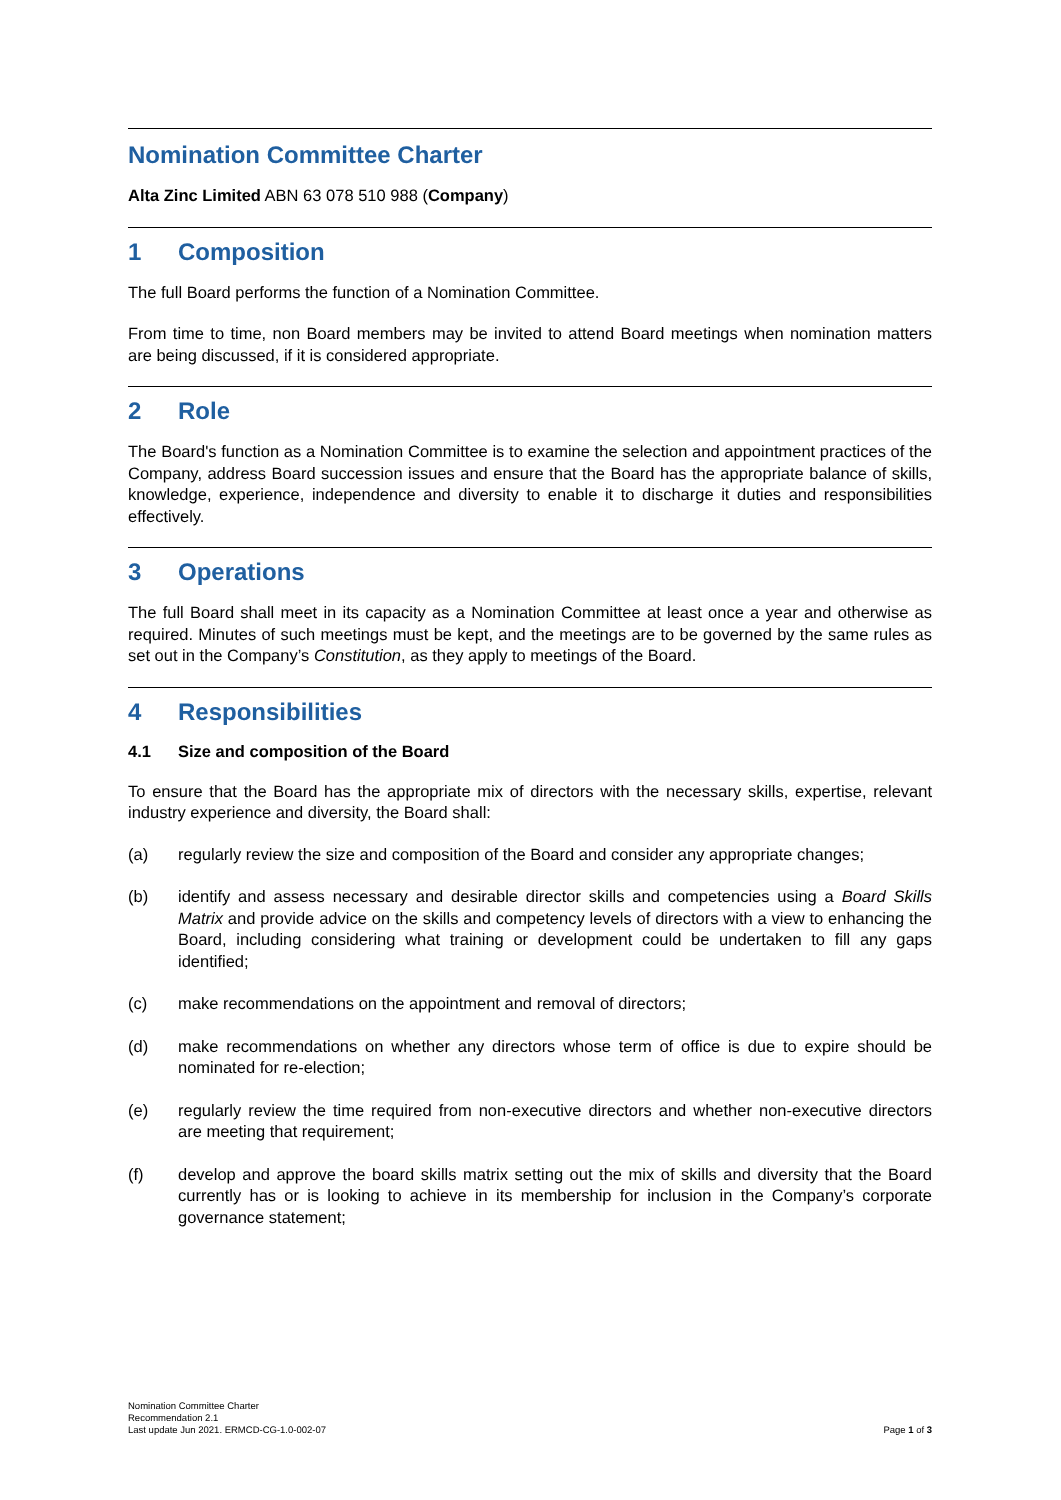Nomination Committee Charter
Alta Zinc Limited ABN 63 078 510 988 (Company)
1 Composition
The full Board performs the function of a Nomination Committee.
From time to time, non Board members may be invited to attend Board meetings when nomination matters are being discussed, if it is considered appropriate.
2 Role
The Board's function as a Nomination Committee is to examine the selection and appointment practices of the Company, address Board succession issues and ensure that the Board has the appropriate balance of skills, knowledge, experience, independence and diversity to enable it to discharge it duties and responsibilities effectively.
3 Operations
The full Board shall meet in its capacity as a Nomination Committee at least once a year and otherwise as required. Minutes of such meetings must be kept, and the meetings are to be governed by the same rules as set out in the Company’s Constitution, as they apply to meetings of the Board.
4 Responsibilities
4.1 Size and composition of the Board
To ensure that the Board has the appropriate mix of directors with the necessary skills, expertise, relevant industry experience and diversity, the Board shall:
(a) regularly review the size and composition of the Board and consider any appropriate changes;
(b) identify and assess necessary and desirable director skills and competencies using a Board Skills Matrix and provide advice on the skills and competency levels of directors with a view to enhancing the Board, including considering what training or development could be undertaken to fill any gaps identified;
(c) make recommendations on the appointment and removal of directors;
(d) make recommendations on whether any directors whose term of office is due to expire should be nominated for re-election;
(e) regularly review the time required from non-executive directors and whether non-executive directors are meeting that requirement;
(f) develop and approve the board skills matrix setting out the mix of skills and diversity that the Board currently has or is looking to achieve in its membership for inclusion in the Company’s corporate governance statement;
Nomination Committee Charter
Recommendation 2.1
Last update Jun 2021. ERMCD-CG-1.0-002-07
Page 1 of 3